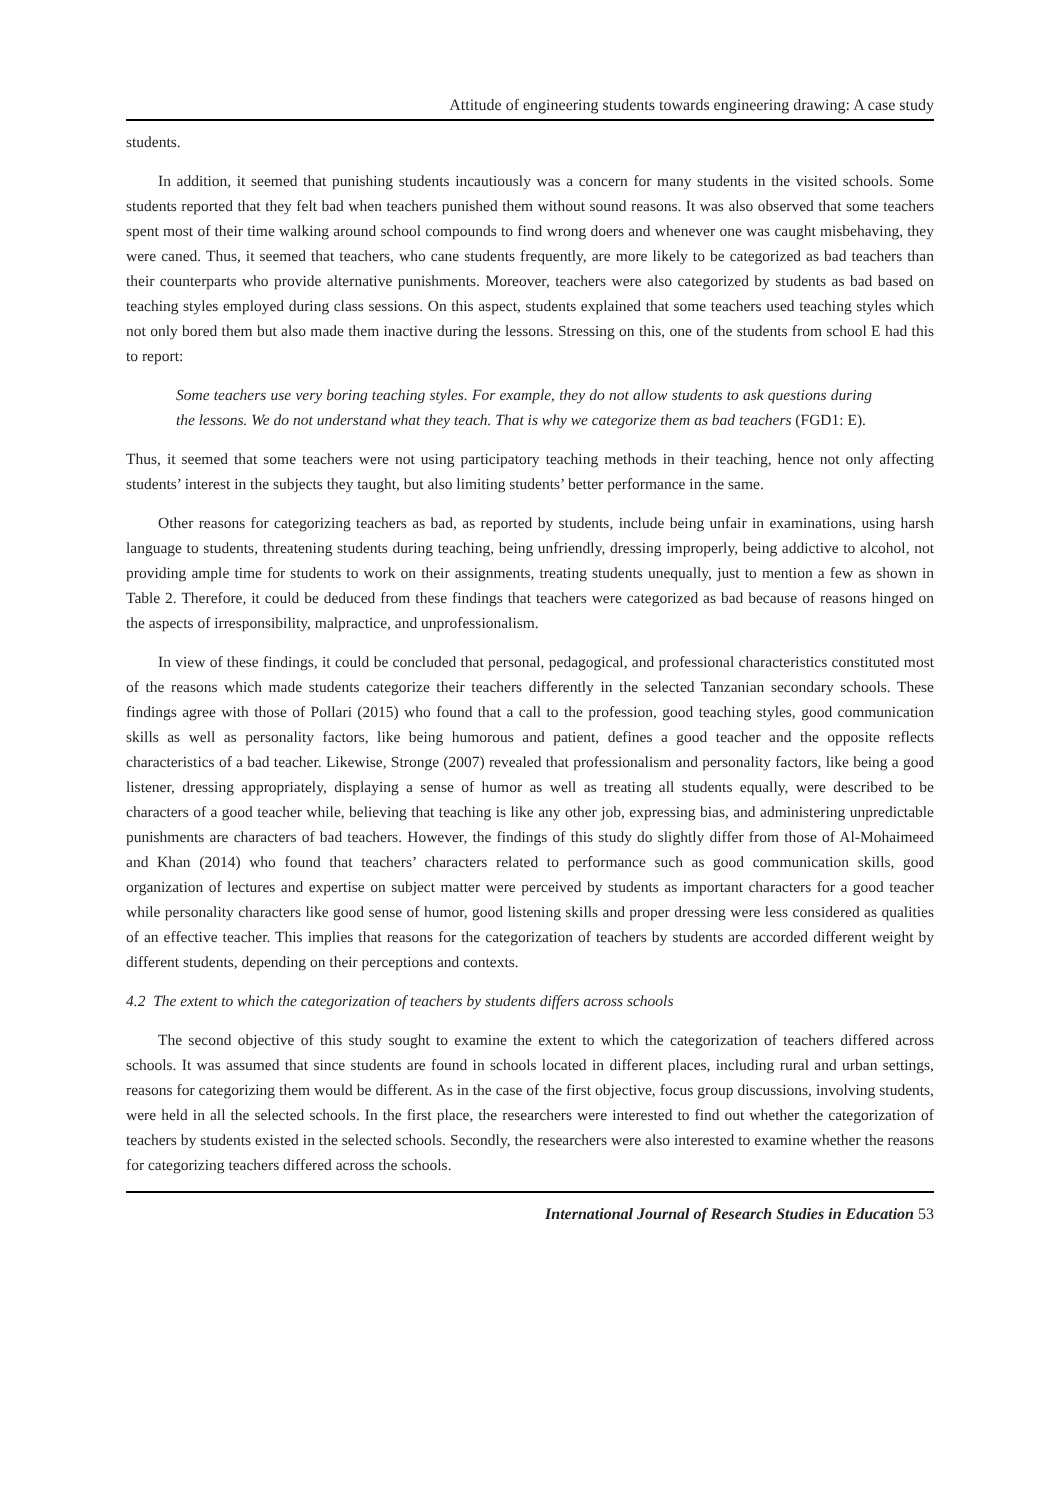Attitude of engineering students towards engineering drawing: A case study
students.
In addition, it seemed that punishing students incautiously was a concern for many students in the visited schools. Some students reported that they felt bad when teachers punished them without sound reasons. It was also observed that some teachers spent most of their time walking around school compounds to find wrong doers and whenever one was caught misbehaving, they were caned. Thus, it seemed that teachers, who cane students frequently, are more likely to be categorized as bad teachers than their counterparts who provide alternative punishments. Moreover, teachers were also categorized by students as bad based on teaching styles employed during class sessions. On this aspect, students explained that some teachers used teaching styles which not only bored them but also made them inactive during the lessons. Stressing on this, one of the students from school E had this to report:
Some teachers use very boring teaching styles. For example, they do not allow students to ask questions during the lessons. We do not understand what they teach. That is why we categorize them as bad teachers (FGD1: E).
Thus, it seemed that some teachers were not using participatory teaching methods in their teaching, hence not only affecting students’ interest in the subjects they taught, but also limiting students’ better performance in the same.
Other reasons for categorizing teachers as bad, as reported by students, include being unfair in examinations, using harsh language to students, threatening students during teaching, being unfriendly, dressing improperly, being addictive to alcohol, not providing ample time for students to work on their assignments, treating students unequally, just to mention a few as shown in Table 2. Therefore, it could be deduced from these findings that teachers were categorized as bad because of reasons hinged on the aspects of irresponsibility, malpractice, and unprofessionalism.
In view of these findings, it could be concluded that personal, pedagogical, and professional characteristics constituted most of the reasons which made students categorize their teachers differently in the selected Tanzanian secondary schools. These findings agree with those of Pollari (2015) who found that a call to the profession, good teaching styles, good communication skills as well as personality factors, like being humorous and patient, defines a good teacher and the opposite reflects characteristics of a bad teacher. Likewise, Stronge (2007) revealed that professionalism and personality factors, like being a good listener, dressing appropriately, displaying a sense of humor as well as treating all students equally, were described to be characters of a good teacher while, believing that teaching is like any other job, expressing bias, and administering unpredictable punishments are characters of bad teachers. However, the findings of this study do slightly differ from those of Al-Mohaimeed and Khan (2014) who found that teachers’ characters related to performance such as good communication skills, good organization of lectures and expertise on subject matter were perceived by students as important characters for a good teacher while personality characters like good sense of humor, good listening skills and proper dressing were less considered as qualities of an effective teacher. This implies that reasons for the categorization of teachers by students are accorded different weight by different students, depending on their perceptions and contexts.
4.2 The extent to which the categorization of teachers by students differs across schools
The second objective of this study sought to examine the extent to which the categorization of teachers differed across schools. It was assumed that since students are found in schools located in different places, including rural and urban settings, reasons for categorizing them would be different. As in the case of the first objective, focus group discussions, involving students, were held in all the selected schools. In the first place, the researchers were interested to find out whether the categorization of teachers by students existed in the selected schools. Secondly, the researchers were also interested to examine whether the reasons for categorizing teachers differed across the schools.
International Journal of Research Studies in Education 53